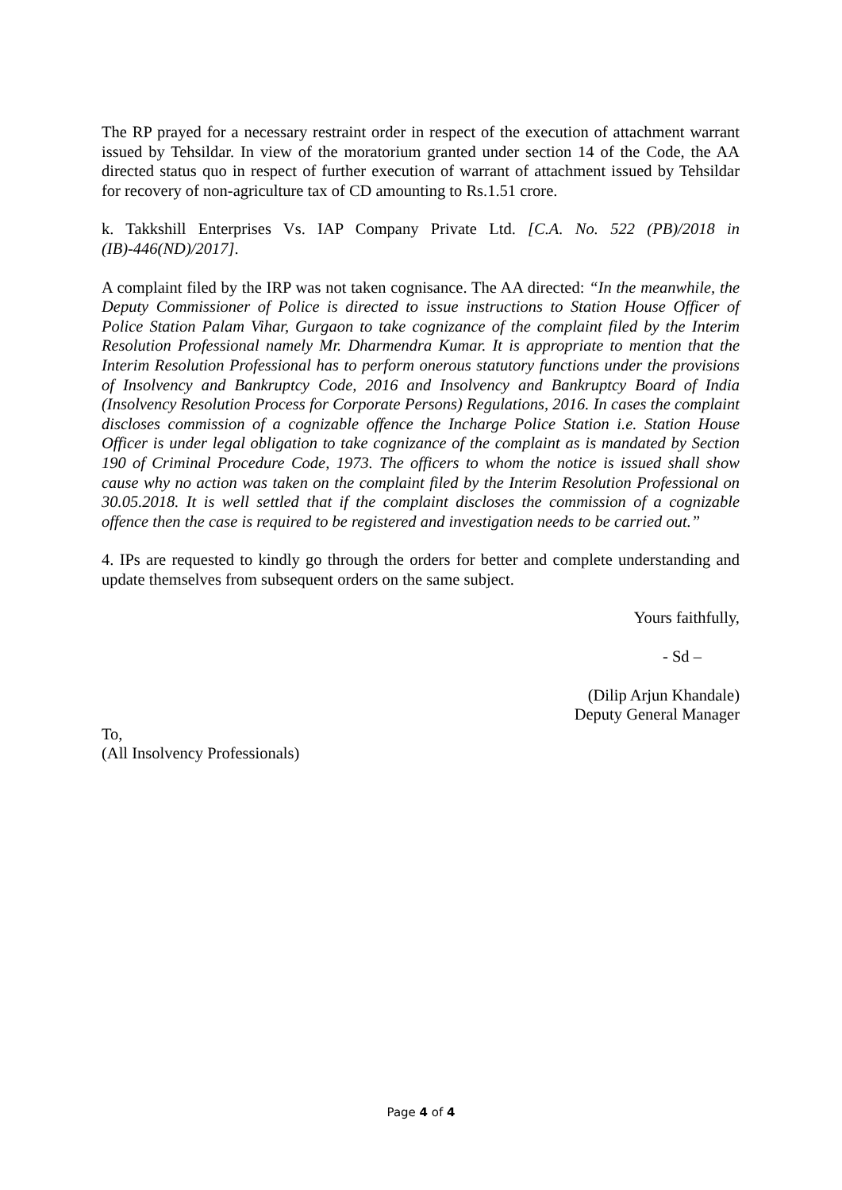The RP prayed for a necessary restraint order in respect of the execution of attachment warrant issued by Tehsildar. In view of the moratorium granted under section 14 of the Code, the AA directed status quo in respect of further execution of warrant of attachment issued by Tehsildar for recovery of non-agriculture tax of CD amounting to Rs.1.51 crore.
k. Takkshill Enterprises Vs. IAP Company Private Ltd. [C.A. No. 522 (PB)/2018 in (IB)-446(ND)/2017].
A complaint filed by the IRP was not taken cognisance. The AA directed: “In the meanwhile, the Deputy Commissioner of Police is directed to issue instructions to Station House Officer of Police Station Palam Vihar, Gurgaon to take cognizance of the complaint filed by the Interim Resolution Professional namely Mr. Dharmendra Kumar. It is appropriate to mention that the Interim Resolution Professional has to perform onerous statutory functions under the provisions of Insolvency and Bankruptcy Code, 2016 and Insolvency and Bankruptcy Board of India (Insolvency Resolution Process for Corporate Persons) Regulations, 2016. In cases the complaint discloses commission of a cognizable offence the Incharge Police Station i.e. Station House Officer is under legal obligation to take cognizance of the complaint as is mandated by Section 190 of Criminal Procedure Code, 1973. The officers to whom the notice is issued shall show cause why no action was taken on the complaint filed by the Interim Resolution Professional on 30.05.2018. It is well settled that if the complaint discloses the commission of a cognizable offence then the case is required to be registered and investigation needs to be carried out.”
4. IPs are requested to kindly go through the orders for better and complete understanding and update themselves from subsequent orders on the same subject.
Yours faithfully,
- Sd –
(Dilip Arjun Khandale)
Deputy General Manager
To,
(All Insolvency Professionals)
Page 4 of 4